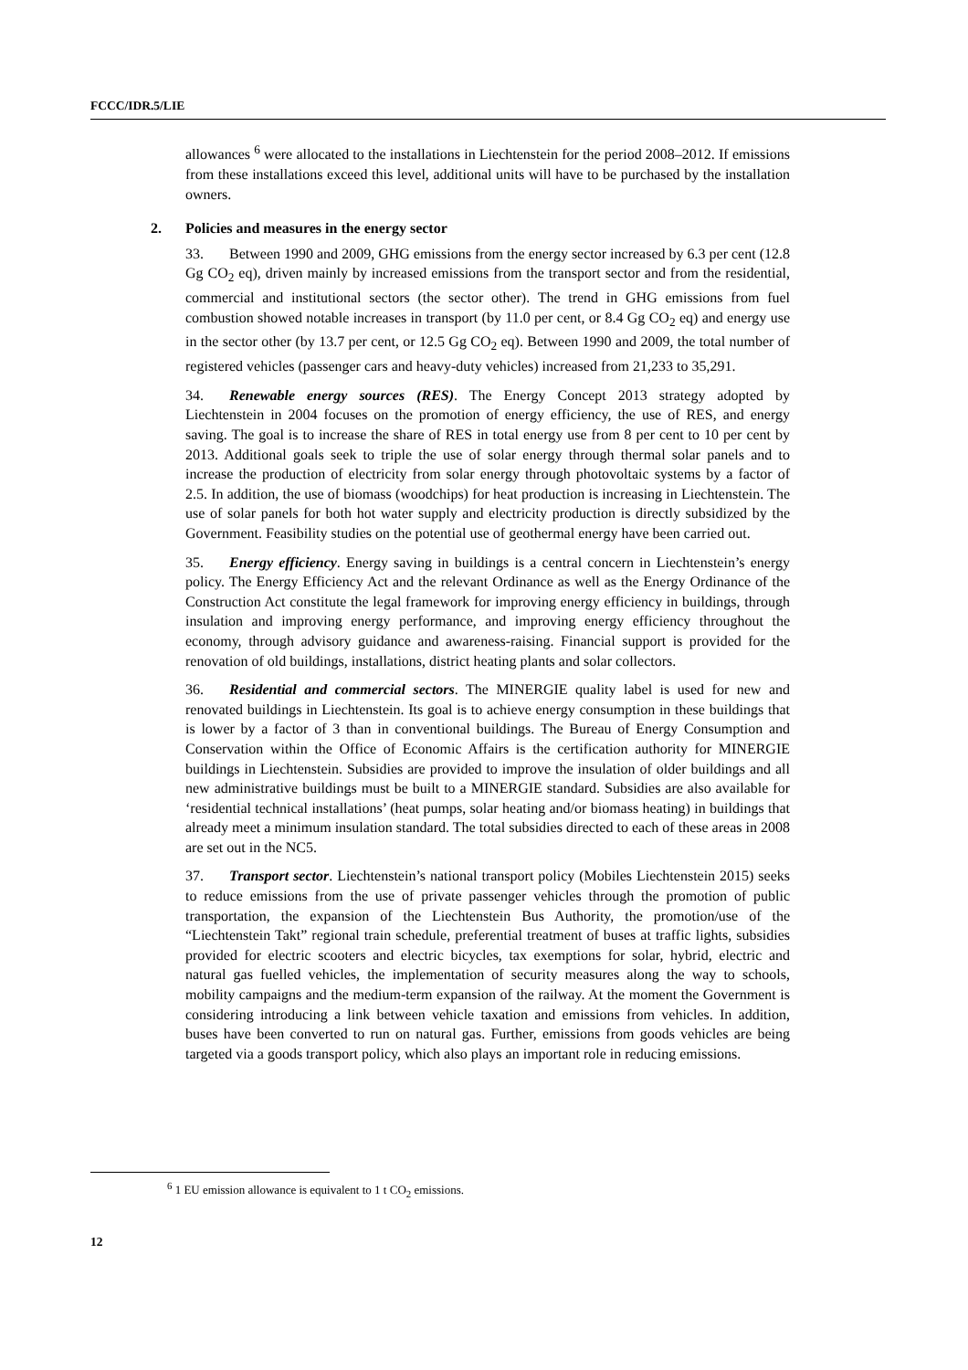FCCC/IDR.5/LIE
allowances <sup>6</sup> were allocated to the installations in Liechtenstein for the period 2008–2012. If emissions from these installations exceed this level, additional units will have to be purchased by the installation owners.
2. Policies and measures in the energy sector
33. Between 1990 and 2009, GHG emissions from the energy sector increased by 6.3 per cent (12.8 Gg CO<sub>2</sub> eq), driven mainly by increased emissions from the transport sector and from the residential, commercial and institutional sectors (the sector other). The trend in GHG emissions from fuel combustion showed notable increases in transport (by 11.0 per cent, or 8.4 Gg CO<sub>2</sub> eq) and energy use in the sector other (by 13.7 per cent, or 12.5 Gg CO<sub>2</sub> eq). Between 1990 and 2009, the total number of registered vehicles (passenger cars and heavy-duty vehicles) increased from 21,233 to 35,291.
34. Renewable energy sources (RES). The Energy Concept 2013 strategy adopted by Liechtenstein in 2004 focuses on the promotion of energy efficiency, the use of RES, and energy saving. The goal is to increase the share of RES in total energy use from 8 per cent to 10 per cent by 2013. Additional goals seek to triple the use of solar energy through thermal solar panels and to increase the production of electricity from solar energy through photovoltaic systems by a factor of 2.5. In addition, the use of biomass (woodchips) for heat production is increasing in Liechtenstein. The use of solar panels for both hot water supply and electricity production is directly subsidized by the Government. Feasibility studies on the potential use of geothermal energy have been carried out.
35. Energy efficiency. Energy saving in buildings is a central concern in Liechtenstein’s energy policy. The Energy Efficiency Act and the relevant Ordinance as well as the Energy Ordinance of the Construction Act constitute the legal framework for improving energy efficiency in buildings, through insulation and improving energy performance, and improving energy efficiency throughout the economy, through advisory guidance and awareness-raising. Financial support is provided for the renovation of old buildings, installations, district heating plants and solar collectors.
36. Residential and commercial sectors. The MINERGIE quality label is used for new and renovated buildings in Liechtenstein. Its goal is to achieve energy consumption in these buildings that is lower by a factor of 3 than in conventional buildings. The Bureau of Energy Consumption and Conservation within the Office of Economic Affairs is the certification authority for MINERGIE buildings in Liechtenstein. Subsidies are provided to improve the insulation of older buildings and all new administrative buildings must be built to a MINERGIE standard. Subsidies are also available for ‘residential technical installations’ (heat pumps, solar heating and/or biomass heating) in buildings that already meet a minimum insulation standard. The total subsidies directed to each of these areas in 2008 are set out in the NC5.
37. Transport sector. Liechtenstein’s national transport policy (Mobiles Liechtenstein 2015) seeks to reduce emissions from the use of private passenger vehicles through the promotion of public transportation, the expansion of the Liechtenstein Bus Authority, the promotion/use of the “Liechtenstein Takt” regional train schedule, preferential treatment of buses at traffic lights, subsidies provided for electric scooters and electric bicycles, tax exemptions for solar, hybrid, electric and natural gas fuelled vehicles, the implementation of security measures along the way to schools, mobility campaigns and the medium-term expansion of the railway. At the moment the Government is considering introducing a link between vehicle taxation and emissions from vehicles. In addition, buses have been converted to run on natural gas. Further, emissions from goods vehicles are being targeted via a goods transport policy, which also plays an important role in reducing emissions.
<sup>6</sup> 1 EU emission allowance is equivalent to 1 t CO<sub>2</sub> emissions.
12